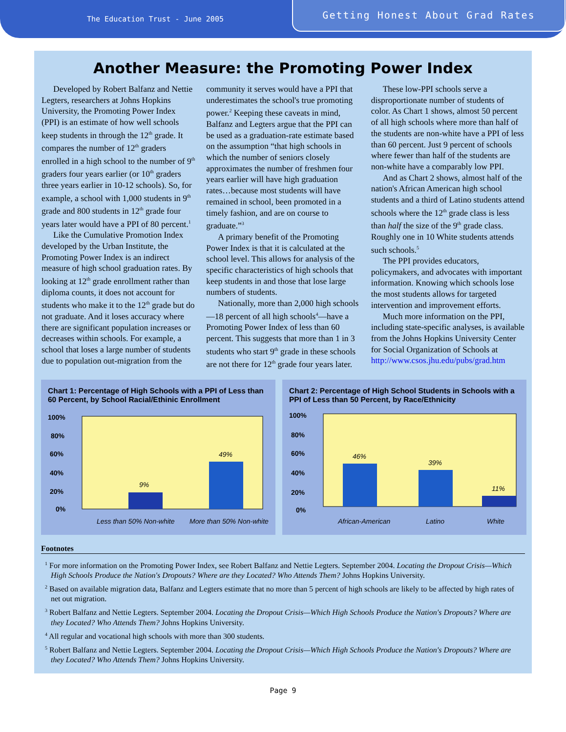The Education Trust - June 2005
Getting Honest About Grad Rates
Another Measure: the Promoting Power Index
Developed by Robert Balfanz and Nettie Legters, researchers at Johns Hopkins University, the Promoting Power Index (PPI) is an estimate of how well schools keep students in through the 12<sup>th</sup> grade. It compares the number of 12<sup>th</sup> graders enrolled in a high school to the number of 9<sup>th</sup> graders four years earlier (or 10<sup>th</sup> graders three years earlier in 10-12 schools). So, for example, a school with 1,000 students in 9<sup>th</sup> grade and 800 students in 12<sup>th</sup> grade four years later would have a PPI of 80 percent.<sup>1</sup>
Like the Cumulative Promotion Index developed by the Urban Institute, the Promoting Power Index is an indirect measure of high school graduation rates. By looking at 12<sup>th</sup> grade enrollment rather than diploma counts, it does not account for students who make it to the 12<sup>th</sup> grade but do not graduate. And it loses accuracy where there are significant population increases or decreases within schools. For example, a school that loses a large number of students due to population out-migration from the community it serves would have a PPI that underestimates the school's true promoting power.<sup>2</sup> Keeping these caveats in mind, Balfanz and Legters argue that the PPI can be used as a graduation-rate estimate based on the assumption “that high schools in which the number of seniors closely approximates the number of freshmen four years earlier will have high graduation rates…because most students will have remained in school, been promoted in a timely fashion, and are on course to graduate.”<sup>3</sup>
A primary benefit of the Promoting Power Index is that it is calculated at the school level. This allows for analysis of the specific characteristics of high schools that keep students in and those that lose large numbers of students.
Nationally, more than 2,000 high schools—18 percent of all high schools<sup>4</sup>—have a Promoting Power Index of less than 60 percent. This suggests that more than 1 in 3 students who start 9<sup>th</sup> grade in these schools are not there for 12<sup>th</sup> grade four years later.
These low-PPI schools serve a disproportionate number of students of color. As Chart 1 shows, almost 50 percent of all high schools where more than half of the students are non-white have a PPI of less than 60 percent. Just 9 percent of schools where fewer than half of the students are non-white have a comparably low PPI.
And as Chart 2 shows, almost half of the nation's African American high school students and a third of Latino students attend schools where the 12<sup>th</sup> grade class is less than half the size of the 9<sup>th</sup> grade class. Roughly one in 10 White students attends such schools.<sup>5</sup>
The PPI provides educators, policymakers, and advocates with important information. Knowing which schools lose the most students allows for targeted intervention and improvement efforts.
Much more information on the PPI, including state-specific analyses, is available from the Johns Hopkins University Center for Social Organization of Schools at http://www.csos.jhu.edu/pubs/grad.htm
Chart 1: Percentage of High Schools with a PPI of Less than 60 Percent, by School Racial/Ethinic Enrollment
100%
80%
60%
40%
20%
0%
9%
49%
Less than 50% Non-white
More than 50% Non-white
Chart 2: Percentage of High School Students in Schools with a PPI of Less than 50 Percent, by Race/Ethnicity
100%
80%
60%
40%
20%
0%
46%
39%
11%
African-American
Latino
White
Footnotes
<sup>1</sup> For more information on the Promoting Power Index, see Robert Balfanz and Nettie Legters. September 2004. Locating the Dropout Crisis—Which High Schools Produce the Nation's Dropouts? Where are they Located? Who Attends Them? Johns Hopkins University.
<sup>2</sup> Based on available migration data, Balfanz and Legters estimate that no more than 5 percent of high schools are likely to be affected by high rates of net out migration.
<sup>3</sup> Robert Balfanz and Nettie Legters. September 2004. Locating the Dropout Crisis—Which High Schools Produce the Nation's Dropouts? Where are they Located? Who Attends Them? Johns Hopkins University.
<sup>4</sup> All regular and vocational high schools with more than 300 students.
<sup>5</sup> Robert Balfanz and Nettie Legters. September 2004. Locating the Dropout Crisis—Which High Schools Produce the Nation's Dropouts? Where are they Located? Who Attends Them? Johns Hopkins University.
Page 9